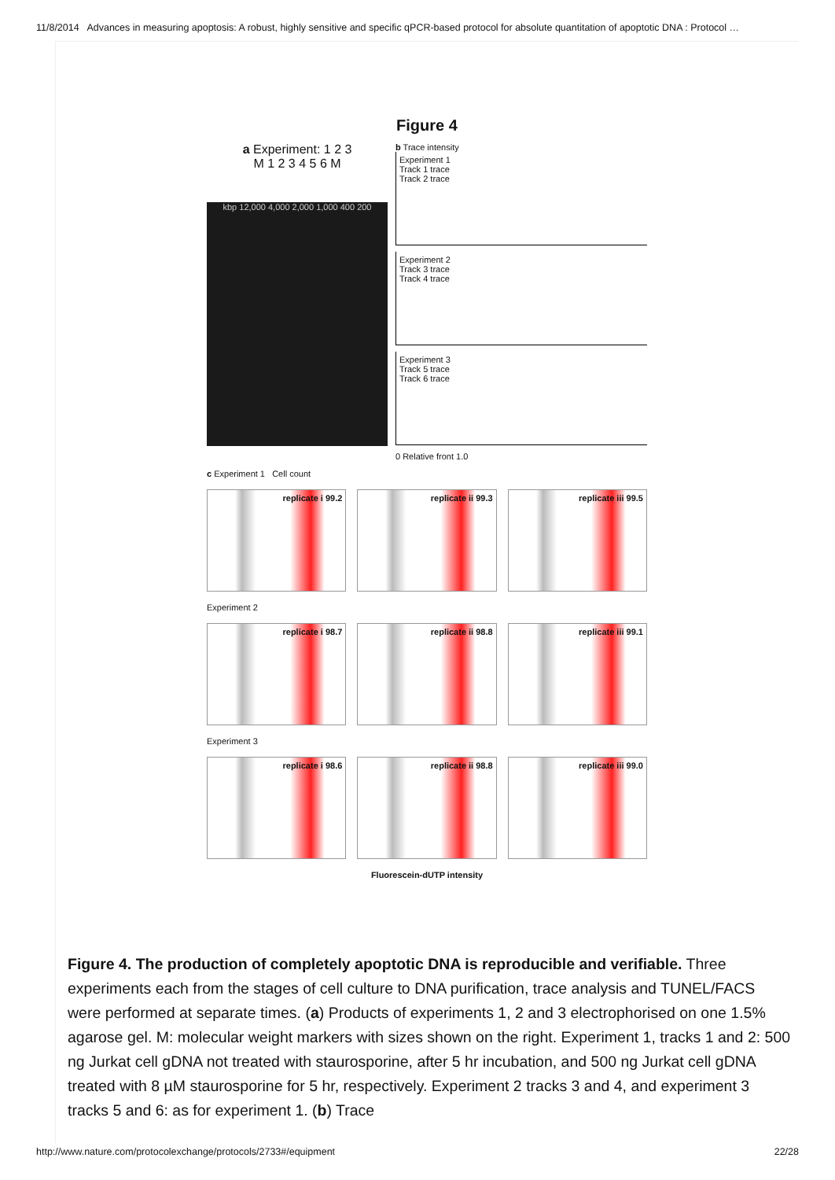11/8/2014 Advances in measuring apoptosis: A robust, highly sensitive and specific qPCR-based protocol for absolute quantitation of apoptotic DNA : Protocol …
Figure 4
a Experiment: 1 2 3
M 1 2 3 4 5 6 M
kbp 12,000 4,000 2,000 1,000 400 200
b Trace intensity
Experiment 1
Track 1 trace
Track 2 trace
Experiment 2
Track 3 trace
Track 4 trace
Experiment 3
Track 5 trace
Track 6 trace
0 Relative front 1.0
c Experiment 1 Cell count
replicate i 99.2
replicate ii 99.3
replicate iii 99.5
Experiment 2
replicate i 98.7
replicate ii 98.8
replicate iii 99.1
Experiment 3
replicate i 98.6
replicate ii 98.8
replicate iii 99.0
Fluorescein-dUTP intensity
Figure 4. The production of completely apoptotic DNA is reproducible and verifiable. Three experiments each from the stages of cell culture to DNA purification, trace analysis and TUNEL/FACS were performed at separate times. (a) Products of experiments 1, 2 and 3 electrophorised on one 1.5% agarose gel. M: molecular weight markers with sizes shown on the right. Experiment 1, tracks 1 and 2: 500 ng Jurkat cell gDNA not treated with staurosporine, after 5 hr incubation, and 500 ng Jurkat cell gDNA treated with 8 µM staurosporine for 5 hr, respectively. Experiment 2 tracks 3 and 4, and experiment 3 tracks 5 and 6: as for experiment 1. (b) Trace
http://www.nature.com/protocolexchange/protocols/2733#/equipment 22/28